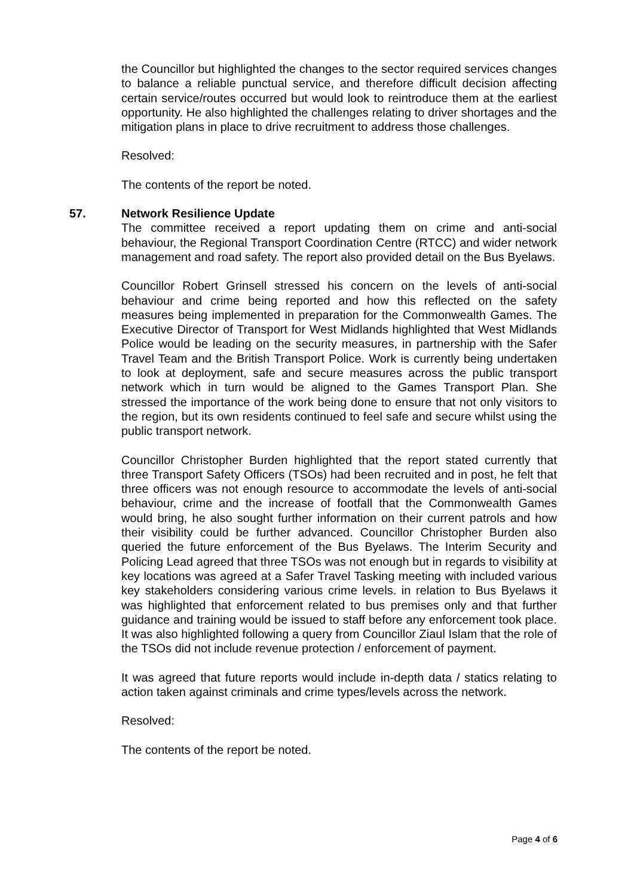the Councillor but highlighted the changes to the sector required services changes to balance a reliable punctual service, and therefore difficult decision affecting certain service/routes occurred but would look to reintroduce them at the earliest opportunity. He also highlighted the challenges relating to driver shortages and the mitigation plans in place to drive recruitment to address those challenges.
Resolved:
The contents of the report be noted.
57. Network Resilience Update
The committee received a report updating them on crime and anti-social behaviour, the Regional Transport Coordination Centre (RTCC) and wider network management and road safety. The report also provided detail on the Bus Byelaws.
Councillor Robert Grinsell stressed his concern on the levels of anti-social behaviour and crime being reported and how this reflected on the safety measures being implemented in preparation for the Commonwealth Games. The Executive Director of Transport for West Midlands highlighted that West Midlands Police would be leading on the security measures, in partnership with the Safer Travel Team and the British Transport Police. Work is currently being undertaken to look at deployment, safe and secure measures across the public transport network which in turn would be aligned to the Games Transport Plan. She stressed the importance of the work being done to ensure that not only visitors to the region, but its own residents continued to feel safe and secure whilst using the public transport network.
Councillor Christopher Burden highlighted that the report stated currently that three Transport Safety Officers (TSOs) had been recruited and in post, he felt that three officers was not enough resource to accommodate the levels of anti-social behaviour, crime and the increase of footfall that the Commonwealth Games would bring, he also sought further information on their current patrols and how their visibility could be further advanced. Councillor Christopher Burden also queried the future enforcement of the Bus Byelaws. The Interim Security and Policing Lead agreed that three TSOs was not enough but in regards to visibility at key locations was agreed at a Safer Travel Tasking meeting with included various key stakeholders considering various crime levels. in relation to Bus Byelaws it was highlighted that enforcement related to bus premises only and that further guidance and training would be issued to staff before any enforcement took place. It was also highlighted following a query from Councillor Ziaul Islam that the role of the TSOs did not include revenue protection / enforcement of payment.
It was agreed that future reports would include in-depth data / statics relating to action taken against criminals and crime types/levels across the network.
Resolved:
The contents of the report be noted.
Page 4 of 6